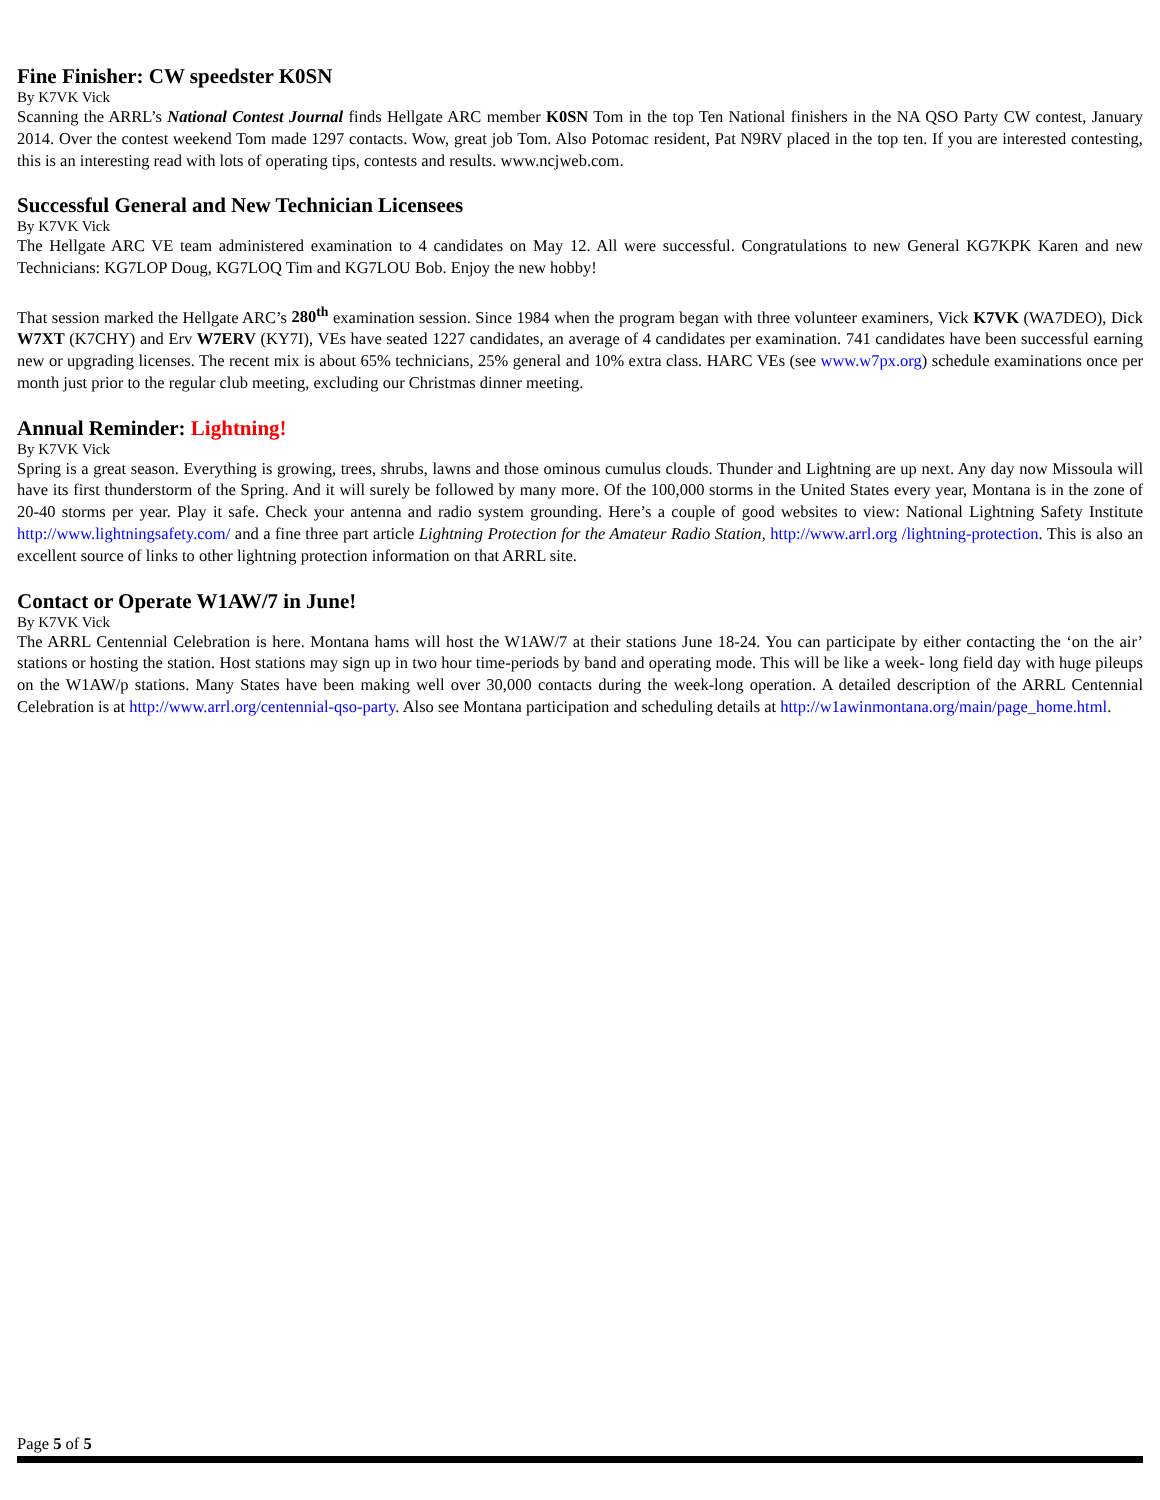Fine Finisher: CW speedster K0SN
By K7VK Vick
Scanning the ARRL’s National Contest Journal finds Hellgate ARC member K0SN Tom in the top Ten National finishers in the NA QSO Party CW contest, January 2014. Over the contest weekend Tom made 1297 contacts. Wow, great job Tom. Also Potomac resident, Pat N9RV placed in the top ten. If you are interested contesting, this is an interesting read with lots of operating tips, contests and results. www.ncjweb.com.
Successful General and New Technician Licensees
By K7VK Vick
The Hellgate ARC VE team administered examination to 4 candidates on May 12. All were successful. Congratulations to new General KG7KPK Karen and new Technicians: KG7LOP Doug, KG7LOQ Tim and KG7LOU Bob. Enjoy the new hobby!
That session marked the Hellgate ARC’s 280<sup>th</sup> examination session. Since 1984 when the program began with three volunteer examiners, Vick K7VK (WA7DEO), Dick W7XT (K7CHY) and Erv W7ERV (KY7I), VEs have seated 1227 candidates, an average of 4 candidates per examination. 741 candidates have been successful earning new or upgrading licenses. The recent mix is about 65% technicians, 25% general and 10% extra class. HARC VEs (see www.w7px.org) schedule examinations once per month just prior to the regular club meeting, excluding our Christmas dinner meeting.
Annual Reminder: Lightning!
By K7VK Vick
Spring is a great season. Everything is growing, trees, shrubs, lawns and those ominous cumulus clouds. Thunder and Lightning are up next. Any day now Missoula will have its first thunderstorm of the Spring. And it will surely be followed by many more. Of the 100,000 storms in the United States every year, Montana is in the zone of 20-40 storms per year. Play it safe. Check your antenna and radio system grounding. Here’s a couple of good websites to view: National Lightning Safety Institute http://www.lightningsafety.com/ and a fine three part article Lightning Protection for the Amateur Radio Station, http://www.arrl.org /lightning-protection. This is also an excellent source of links to other lightning protection information on that ARRL site.
Contact or Operate W1AW/7 in June!
By K7VK Vick
The ARRL Centennial Celebration is here. Montana hams will host the W1AW/7 at their stations June 18-24. You can participate by either contacting the ‘on the air’ stations or hosting the station. Host stations may sign up in two hour time-periods by band and operating mode. This will be like a week- long field day with huge pileups on the W1AW/p stations. Many States have been making well over 30,000 contacts during the week-long operation. A detailed description of the ARRL Centennial Celebration is at http://www.arrl.org/centennial-qso-party. Also see Montana participation and scheduling details at http://w1awinmontana.org/main/page_home.html.
Page 5 of 5